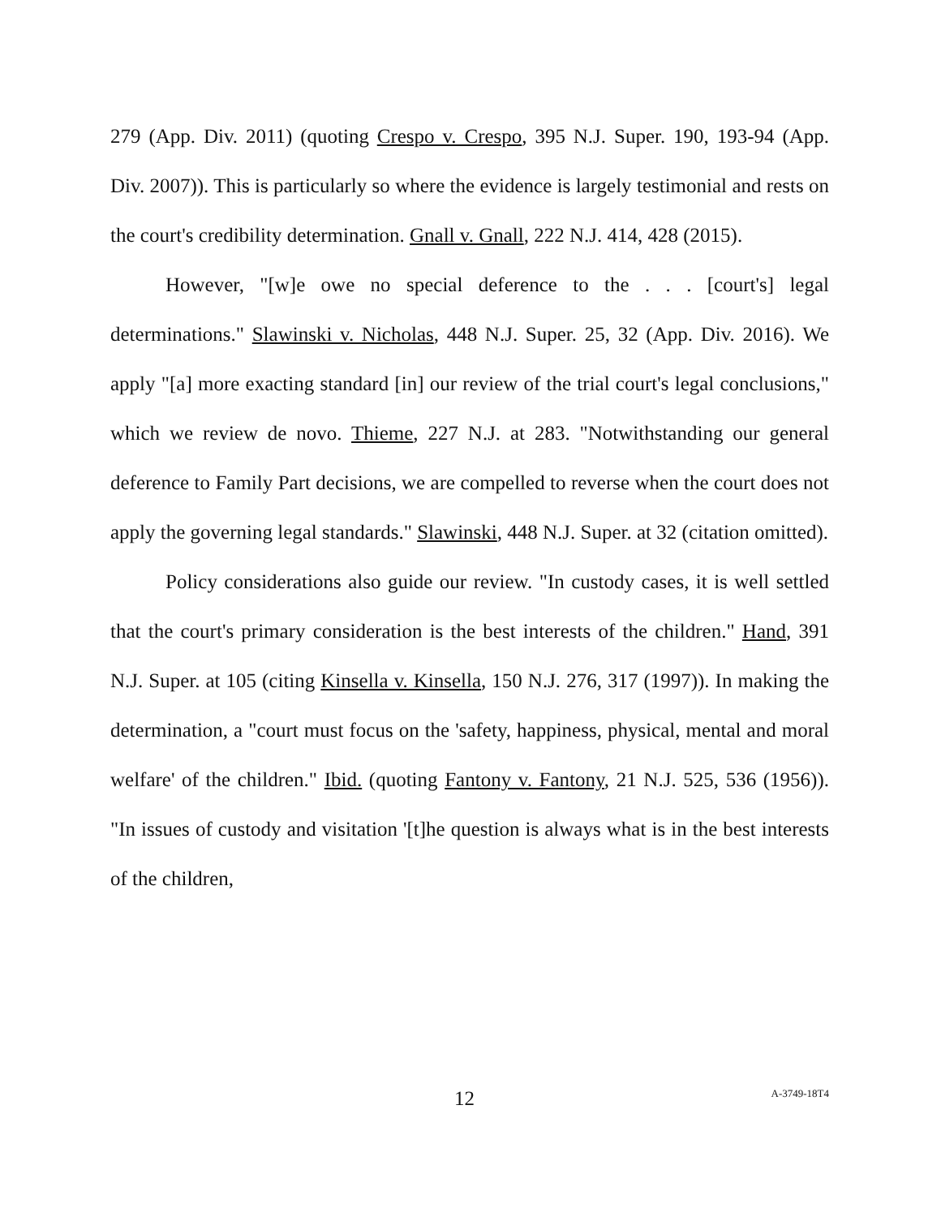279 (App. Div. 2011) (quoting Crespo v. Crespo, 395 N.J. Super. 190, 193-94 (App. Div. 2007)). This is particularly so where the evidence is largely testimonial and rests on the court's credibility determination. Gnall v. Gnall, 222 N.J. 414, 428 (2015).
However, "[w]e owe no special deference to the . . . [court's] legal determinations." Slawinski v. Nicholas, 448 N.J. Super. 25, 32 (App. Div. 2016). We apply "[a] more exacting standard [in] our review of the trial court's legal conclusions," which we review de novo. Thieme, 227 N.J. at 283. "Notwithstanding our general deference to Family Part decisions, we are compelled to reverse when the court does not apply the governing legal standards." Slawinski, 448 N.J. Super. at 32 (citation omitted).
Policy considerations also guide our review. "In custody cases, it is well settled that the court's primary consideration is the best interests of the children." Hand, 391 N.J. Super. at 105 (citing Kinsella v. Kinsella, 150 N.J. 276, 317 (1997)). In making the determination, a "court must focus on the 'safety, happiness, physical, mental and moral welfare' of the children." Ibid. (quoting Fantony v. Fantony, 21 N.J. 525, 536 (1956)). "In issues of custody and visitation '[t]he question is always what is in the best interests of the children,
12 A-3749-18T4